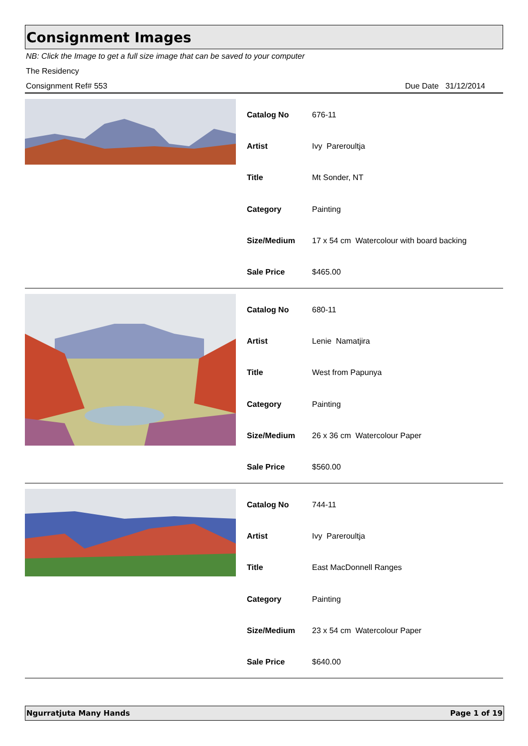Consignment Images
NB: Click the Image to get a full size image that can be saved to your computer
The Residency
Consignment Ref# 553 Due Date 31/12/2014
| Catalog No | 676-11 |
| Artist | Ivy Pareroultja |
| Title | Mt Sonder, NT |
| Category | Painting |
| Size/Medium | 17 x 54 cm Watercolour with board backing |
| Sale Price | $465.00 |
| Catalog No | 680-11 |
| Artist | Lenie Namatjira |
| Title | West from Papunya |
| Category | Painting |
| Size/Medium | 26 x 36 cm Watercolour Paper |
| Sale Price | $560.00 |
| Catalog No | 744-11 |
| Artist | Ivy Pareroultja |
| Title | East MacDonnell Ranges |
| Category | Painting |
| Size/Medium | 23 x 54 cm Watercolour Paper |
| Sale Price | $640.00 |
Ngurratjuta Many Hands Page 1 of 19